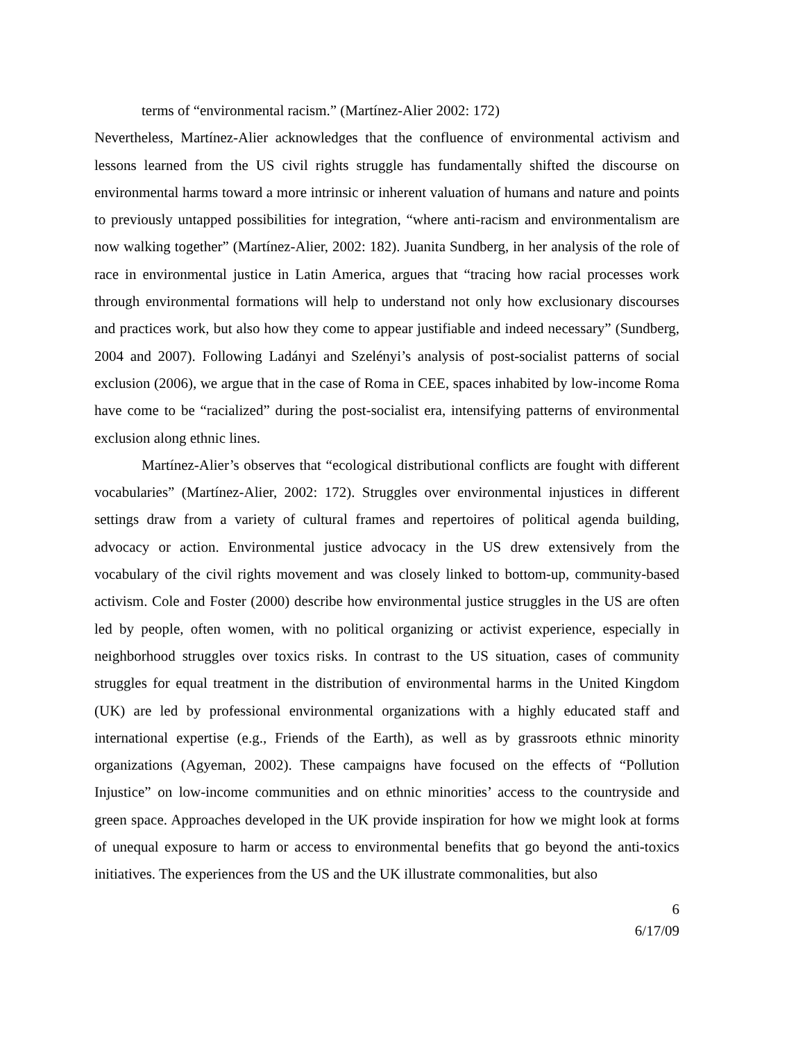terms of “environmental racism.” (Martínez-Alier 2002: 172)
Nevertheless, Martínez-Alier acknowledges that the confluence of environmental activism and lessons learned from the US civil rights struggle has fundamentally shifted the discourse on environmental harms toward a more intrinsic or inherent valuation of humans and nature and points to previously untapped possibilities for integration, “where anti-racism and environmentalism are now walking together” (Martínez-Alier, 2002: 182). Juanita Sundberg, in her analysis of the role of race in environmental justice in Latin America, argues that “tracing how racial processes work through environmental formations will help to understand not only how exclusionary discourses and practices work, but also how they come to appear justifiable and indeed necessary” (Sundberg, 2004 and 2007). Following Ladányi and Szelényi’s analysis of post-socialist patterns of social exclusion (2006), we argue that in the case of Roma in CEE, spaces inhabited by low-income Roma have come to be “racialized” during the post-socialist era, intensifying patterns of environmental exclusion along ethnic lines.
Martínez-Alier’s observes that “ecological distributional conflicts are fought with different vocabularies” (Martínez-Alier, 2002: 172). Struggles over environmental injustices in different settings draw from a variety of cultural frames and repertoires of political agenda building, advocacy or action. Environmental justice advocacy in the US drew extensively from the vocabulary of the civil rights movement and was closely linked to bottom-up, community-based activism. Cole and Foster (2000) describe how environmental justice struggles in the US are often led by people, often women, with no political organizing or activist experience, especially in neighborhood struggles over toxics risks. In contrast to the US situation, cases of community struggles for equal treatment in the distribution of environmental harms in the United Kingdom (UK) are led by professional environmental organizations with a highly educated staff and international expertise (e.g., Friends of the Earth), as well as by grassroots ethnic minority organizations (Agyeman, 2002). These campaigns have focused on the effects of “Pollution Injustice” on low-income communities and on ethnic minorities’ access to the countryside and green space. Approaches developed in the UK provide inspiration for how we might look at forms of unequal exposure to harm or access to environmental benefits that go beyond the anti-toxics initiatives. The experiences from the US and the UK illustrate commonalities, but also
6
6/17/09